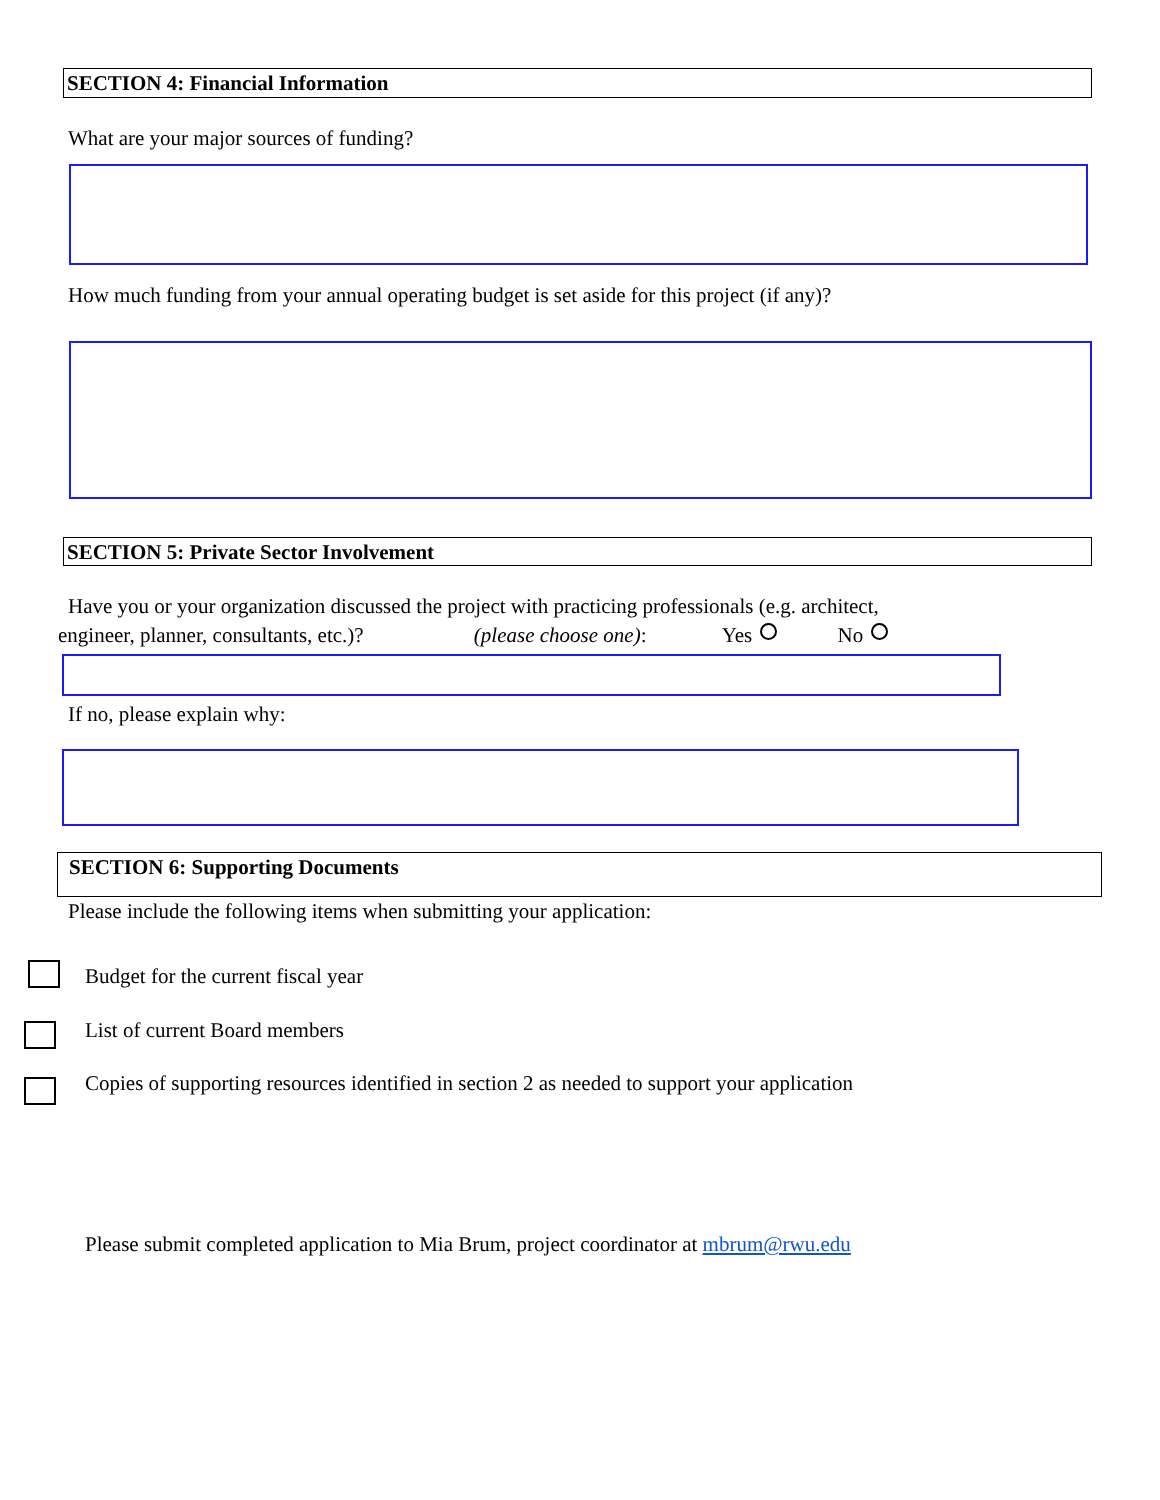SECTION 4: Financial Information
What are your major sources of funding?
How much funding from your annual operating budget is set aside for this project (if any)?
SECTION 5: Private Sector Involvement
Have you or your organization discussed the project with practicing professionals (e.g. architect,
engineer, planner, consultants, etc.)? (please choose one): Yes No
If no, please explain why:
SECTION 6: Supporting Documents
Please include the following items when submitting your application:
Budget for the current fiscal year
List of current Board members
Copies of supporting resources identified in section 2 as needed to support your application
Please submit completed application to Mia Brum, project coordinator at mbrum@rwu.edu